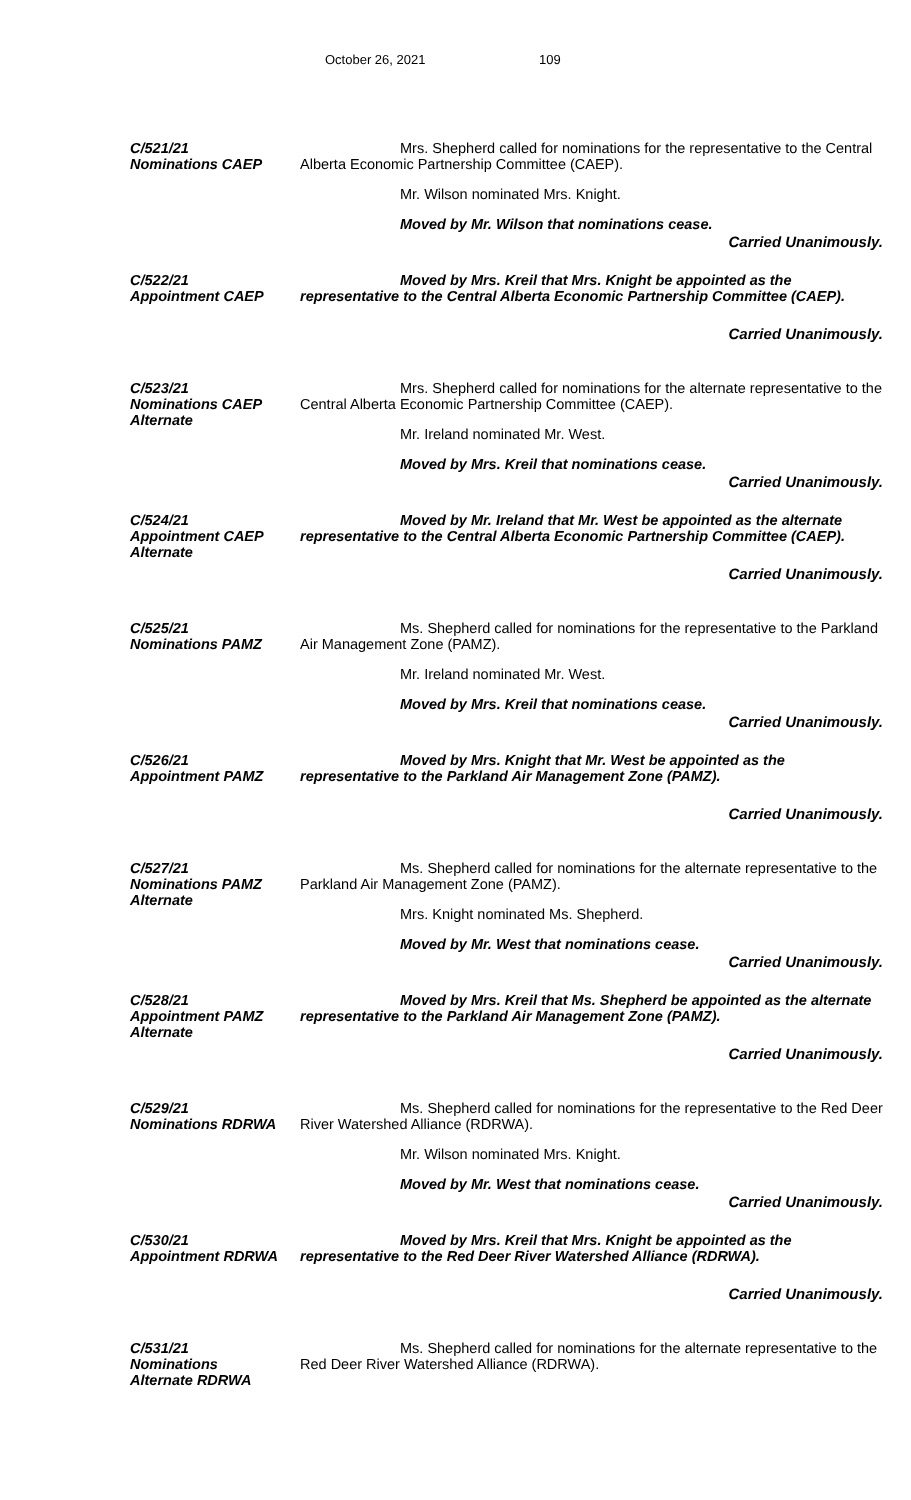October 26, 2021 109
C/521/21
Nominations CAEP
Mrs. Shepherd called for nominations for the representative to the Central Alberta Economic Partnership Committee (CAEP).
Mr. Wilson nominated Mrs. Knight.
Moved by Mr. Wilson that nominations cease.
Carried Unanimously.
C/522/21
Appointment CAEP
Moved by Mrs. Kreil that Mrs. Knight be appointed as the representative to the Central Alberta Economic Partnership Committee (CAEP).
Carried Unanimously.
C/523/21
Nominations CAEP
Alternate
Mrs. Shepherd called for nominations for the alternate representative to the Central Alberta Economic Partnership Committee (CAEP).
Mr. Ireland nominated Mr. West.
Moved by Mrs. Kreil that nominations cease.
Carried Unanimously.
C/524/21
Appointment CAEP
Alternate
Moved by Mr. Ireland that Mr. West be appointed as the alternate representative to the Central Alberta Economic Partnership Committee (CAEP).
Carried Unanimously.
C/525/21
Nominations PAMZ
Ms. Shepherd called for nominations for the representative to the Parkland Air Management Zone (PAMZ).
Mr. Ireland nominated Mr. West.
Moved by Mrs. Kreil that nominations cease.
Carried Unanimously.
C/526/21
Appointment PAMZ
Moved by Mrs. Knight that Mr. West be appointed as the representative to the Parkland Air Management Zone (PAMZ).
Carried Unanimously.
C/527/21
Nominations PAMZ
Alternate
Ms. Shepherd called for nominations for the alternate representative to the Parkland Air Management Zone (PAMZ).
Mrs. Knight nominated Ms. Shepherd.
Moved by Mr. West that nominations cease.
Carried Unanimously.
C/528/21
Appointment PAMZ
Alternate
Moved by Mrs. Kreil that Ms. Shepherd be appointed as the alternate representative to the Parkland Air Management Zone (PAMZ).
Carried Unanimously.
C/529/21
Nominations RDRWA
Ms. Shepherd called for nominations for the representative to the Red Deer River Watershed Alliance (RDRWA).
Mr. Wilson nominated Mrs. Knight.
Moved by Mr. West that nominations cease.
Carried Unanimously.
C/530/21
Appointment RDRWA
Moved by Mrs. Kreil that Mrs. Knight be appointed as the representative to the Red Deer River Watershed Alliance (RDRWA).
Carried Unanimously.
C/531/21
Nominations
Alternate RDRWA
Ms. Shepherd called for nominations for the alternate representative to the Red Deer River Watershed Alliance (RDRWA).